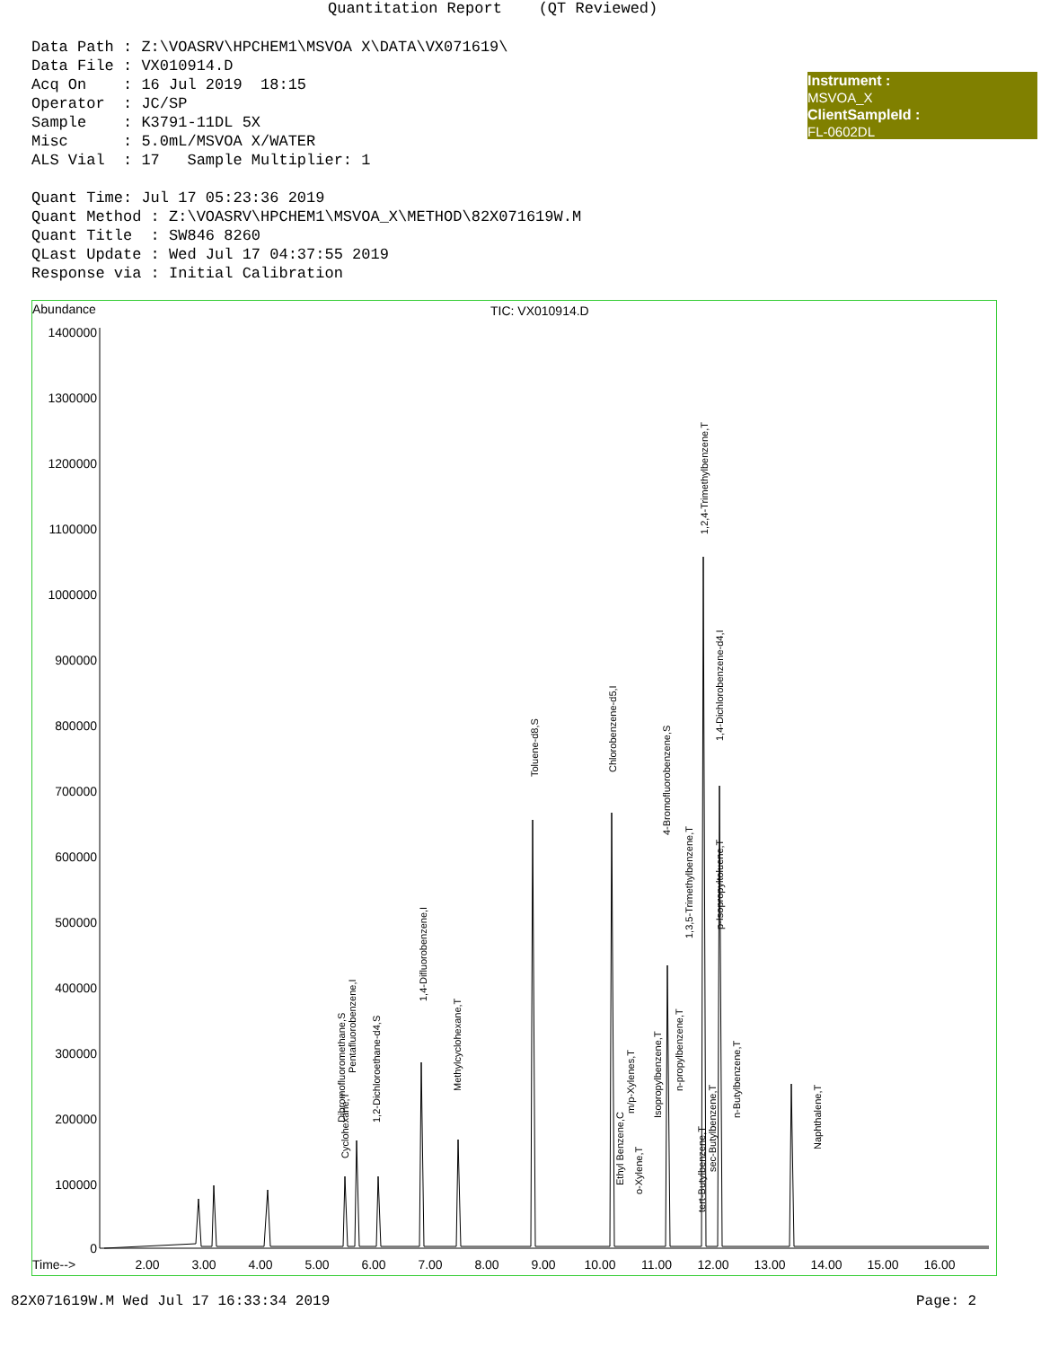Quantitation Report (QT Reviewed)
Data Path : Z:\VOASRV\HPCHEM1\MSVOA X\DATA\VX071619\
Data File : VX010914.D
Acq On    : 16 Jul 2019  18:15
Operator  : JC/SP
Sample    : K3791-11DL 5X
Misc      : 5.0mL/MSVOA X/WATER
ALS Vial  : 17   Sample Multiplier: 1

Quant Time: Jul 17 05:23:36 2019
Quant Method : Z:\VOASRV\HPCHEM1\MSVOA_X\METHOD\82X071619W.M
Quant Title  : SW846 8260
QLast Update : Wed Jul 17 04:37:55 2019
Response via : Initial Calibration
Instrument :
MSVOA_X
ClientSampleId :
FL-0602DL
Abundance
TIC: VX010914.D
1400000
1300000
1200000
1100000
1000000
900000
800000
700000
600000
500000
400000
300000
200000
100000
0
Time-->
2.00
3.00
4.00
5.00
6.00
7.00
8.00
9.00
10.00
11.00
12.00
13.00
14.00
15.00
16.00
Toluene-d8,S
Chlorobenzene-d5,I
4-Bromofluorobenzene,S
1,2,4-Trimethylbenzene,T
1,4-Dichlorobenzene-d4,I
1,3,5-Trimethylbenzene,T
p-Isopropyltoluene,T
1,4-Difluorobenzene,I
Methylcyclohexane,T
Pentafluorobenzene,I
Dibromofluoromethane,S
Cyclohexane,T
1,2-Dichloroethane-d4,S
Ethyl Benzene,C
m/p-Xylenes,T
o-Xylene,T
Isopropylbenzene,T
n-propylbenzene,T
tert-Butylbenzene,T
sec-Butylbenzene,T
n-Butylbenzene,T
Naphthalene,T
82X071619W.M Wed Jul 17 16:33:34 2019
Page: 2